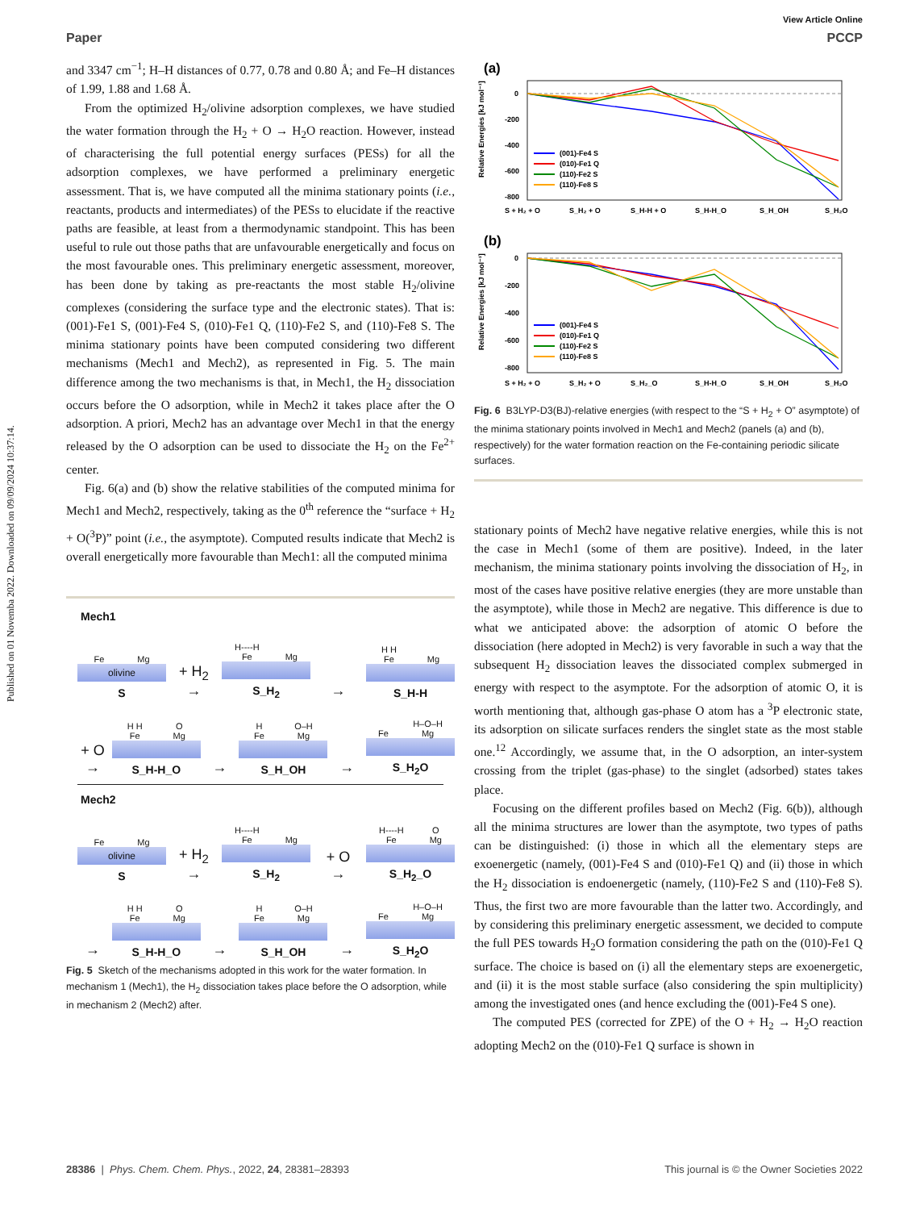Published on 01 Novemba 2022. Downloaded on 09/09/2024 10:37:14.
View Article Online
Paper PCCP
and 3347 cm<sup>−1</sup>; H–H distances of 0.77, 0.78 and 0.80 Å; and Fe–H distances of 1.99, 1.88 and 1.68 Å.
From the optimized H<sub>2</sub>/olivine adsorption complexes, we have studied the water formation through the H<sub>2</sub> + O → H<sub>2</sub>O reaction. However, instead of characterising the full potential energy surfaces (PESs) for all the adsorption complexes, we have performed a preliminary energetic assessment. That is, we have computed all the minima stationary points (i.e., reactants, products and intermediates) of the PESs to elucidate if the reactive paths are feasible, at least from a thermodynamic standpoint. This has been useful to rule out those paths that are unfavourable energetically and focus on the most favourable ones. This preliminary energetic assessment, moreover, has been done by taking as pre-reactants the most stable H<sub>2</sub>/olivine complexes (considering the surface type and the electronic states). That is: (001)-Fe1 S, (001)-Fe4 S, (010)-Fe1 Q, (110)-Fe2 S, and (110)-Fe8 S. The minima stationary points have been computed considering two different mechanisms (Mech1 and Mech2), as represented in Fig. 5. The main difference among the two mechanisms is that, in Mech1, the H<sub>2</sub> dissociation occurs before the O adsorption, while in Mech2 it takes place after the O adsorption. A priori, Mech2 has an advantage over Mech1 in that the energy released by the O adsorption can be used to dissociate the H<sub>2</sub> on the Fe<sup>2+</sup> center.
Fig. 6(a) and (b) show the relative stabilities of the computed minima for Mech1 and Mech2, respectively, taking as the 0<sup>th</sup> reference the “surface + H<sub>2</sub> + O(<sup>3</sup>P)” point (i.e., the asymptote). Computed results indicate that Mech2 is overall energetically more favourable than Mech1: all the computed minima
Mech1
Fe Mg
olivine
S
+ H<sub>2</sub>
→
H----H
Fe Mg
S_H<sub>2</sub>
→
H H
Fe Mg
S_H-H
+ O
→
H H
Fe O
Mg
S_H-H_O
→
H
Fe O–H
Mg
S_H_OH
→
Fe H–O–H
Mg
S_H<sub>2</sub>O
Mech2
Fe Mg
olivine
S
+ H<sub>2</sub>
→
H----H
Fe Mg
S_H<sub>2</sub>
+ O
→
H----H
Fe O
Mg
S_H<sub>2</sub>_O
→
H H
Fe O
Mg
S_H-H_O
→
H
Fe O–H
Mg
S_H_OH
→
Fe H–O–H
Mg
S_H<sub>2</sub>O
Fig. 5 Sketch of the mechanisms adopted in this work for the water formation. In mechanism 1 (Mech1), the H<sub>2</sub> dissociation takes place before the O adsorption, while in mechanism 2 (Mech2) after.
(a)
0
-200
-400
-600
-800
Relative Energies [kJ mol⁻¹]
(001)-Fe4 S
(010)-Fe1 Q
(110)-Fe2 S
(110)-Fe8 S
S + H₂ + O
S_H₂ + O
S_H-H + O
S_H-H_O
S_H_OH
S_H₂O
(b)
0
-200
-400
-600
-800
Relative Energies [kJ mol⁻¹]
(001)-Fe4 S
(010)-Fe1 Q
(110)-Fe2 S
(110)-Fe8 S
S + H₂ + O
S_H₂ + O
S_H₂_O
S_H-H_O
S_H_OH
S_H₂O
Fig. 6 B3LYP-D3(BJ)-relative energies (with respect to the “S + H<sub>2</sub> + O” asymptote) of the minima stationary points involved in Mech1 and Mech2 (panels (a) and (b), respectively) for the water formation reaction on the Fe-containing periodic silicate surfaces.
stationary points of Mech2 have negative relative energies, while this is not the case in Mech1 (some of them are positive). Indeed, in the later mechanism, the minima stationary points involving the dissociation of H<sub>2</sub>, in most of the cases have positive relative energies (they are more unstable than the asymptote), while those in Mech2 are negative. This difference is due to what we anticipated above: the adsorption of atomic O before the dissociation (here adopted in Mech2) is very favorable in such a way that the subsequent H<sub>2</sub> dissociation leaves the dissociated complex submerged in energy with respect to the asymptote. For the adsorption of atomic O, it is worth mentioning that, although gas-phase O atom has a <sup>3</sup>P electronic state, its adsorption on silicate surfaces renders the singlet state as the most stable one.<sup>12</sup> Accordingly, we assume that, in the O adsorption, an inter-system crossing from the triplet (gas-phase) to the singlet (adsorbed) states takes place.
Focusing on the different profiles based on Mech2 (Fig. 6(b)), although all the minima structures are lower than the asymptote, two types of paths can be distinguished: (i) those in which all the elementary steps are exoenergetic (namely, (001)-Fe4 S and (010)-Fe1 Q) and (ii) those in which the H<sub>2</sub> dissociation is endoenergetic (namely, (110)-Fe2 S and (110)-Fe8 S). Thus, the first two are more favourable than the latter two. Accordingly, and by considering this preliminary energetic assessment, we decided to compute the full PES towards H<sub>2</sub>O formation considering the path on the (010)-Fe1 Q surface. The choice is based on (i) all the elementary steps are exoenergetic, and (ii) it is the most stable surface (also considering the spin multiplicity) among the investigated ones (and hence excluding the (001)-Fe4 S one).
The computed PES (corrected for ZPE) of the O + H<sub>2</sub> → H<sub>2</sub>O reaction adopting Mech2 on the (010)-Fe1 Q surface is shown in
28386 | Phys. Chem. Chem. Phys., 2022, 24, 28381–28393 This journal is © the Owner Societies 2022